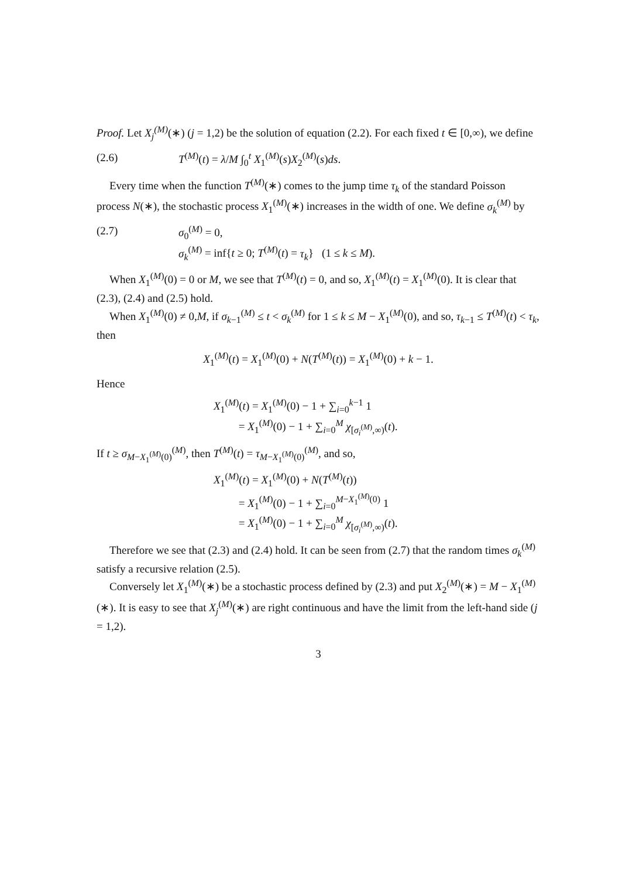Proof. Let X<sub>j</sub><sup>(M)</sup>(∗) (j = 1,2) be the solution of equation (2.2). For each fixed t ∈ [0,∞), we define
(2.6) T<sup>(M)</sup>(t) = λ/M ∫<sub>0</sub><sup>t</sup> X<sub>1</sub><sup>(M)</sup>(s)X<sub>2</sub><sup>(M)</sup>(s)ds.
Every time when the function T<sup>(M)</sup>(∗) comes to the jump time τ<sub>k</sub> of the standard Poisson process N(∗), the stochastic process X<sub>1</sub><sup>(M)</sup>(∗) increases in the width of one. We define σ<sub>k</sub><sup>(M)</sup> by
(2.7) σ<sub>0</sub><sup>(M)</sup> = 0,
σ<sub>k</sub><sup>(M)</sup> = inf{t ≥ 0; T<sup>(M)</sup>(t) = τ<sub>k</sub>} (1 ≤ k ≤ M).
When X<sub>1</sub><sup>(M)</sup>(0) = 0 or M, we see that T<sup>(M)</sup>(t) = 0, and so, X<sub>1</sub><sup>(M)</sup>(t) = X<sub>1</sub><sup>(M)</sup>(0). It is clear that (2.3), (2.4) and (2.5) hold.
When X<sub>1</sub><sup>(M)</sup>(0) ≠ 0,M, if σ<sub>k−1</sub><sup>(M)</sup> ≤ t < σ<sub>k</sub><sup>(M)</sup> for 1 ≤ k ≤ M − X<sub>1</sub><sup>(M)</sup>(0), and so, τ<sub>k−1</sub> ≤ T<sup>(M)</sup>(t) < τ<sub>k</sub>, then
X<sub>1</sub><sup>(M)</sup>(t) = X<sub>1</sub><sup>(M)</sup>(0) + N(T<sup>(M)</sup>(t)) = X<sub>1</sub><sup>(M)</sup>(0) + k − 1.
Hence
X<sub>1</sub><sup>(M)</sup>(t) = X<sub>1</sub><sup>(M)</sup>(0) − 1 + ∑<sub>i=0</sub><sup>k−1</sup> 1
= X<sub>1</sub><sup>(M)</sup>(0) − 1 + ∑<sub>i=0</sub><sup>M</sup> χ<sub>[σ<sub>i</sub><sup>(M)</sup>,∞)</sub>(t).
If t ≥ σ<sub>M−X<sub>1</sub><sup>(M)</sup>(0)</sub><sup>(M)</sup>, then T<sup>(M)</sup>(t) = τ<sub>M−X<sub>1</sub><sup>(M)</sup>(0)</sub><sup>(M)</sup>, and so,
X<sub>1</sub><sup>(M)</sup>(t) = X<sub>1</sub><sup>(M)</sup>(0) + N(T<sup>(M)</sup>(t))
= X<sub>1</sub><sup>(M)</sup>(0) − 1 + ∑<sub>i=0</sub><sup>M−X<sub>1</sub><sup>(M)</sup>(0)</sup> 1
= X<sub>1</sub><sup>(M)</sup>(0) − 1 + ∑<sub>i=0</sub><sup>M</sup> χ<sub>[σ<sub>i</sub><sup>(M)</sup>,∞)</sub>(t).
Therefore we see that (2.3) and (2.4) hold. It can be seen from (2.7) that the random times σ<sub>k</sub><sup>(M)</sup> satisfy a recursive relation (2.5).
Conversely let X<sub>1</sub><sup>(M)</sup>(∗) be a stochastic process defined by (2.3) and put X<sub>2</sub><sup>(M)</sup>(∗) = M − X<sub>1</sub><sup>(M)</sup>(∗). It is easy to see that X<sub>j</sub><sup>(M)</sup>(∗) are right continuous and have the limit from the left-hand side (j = 1,2).
3